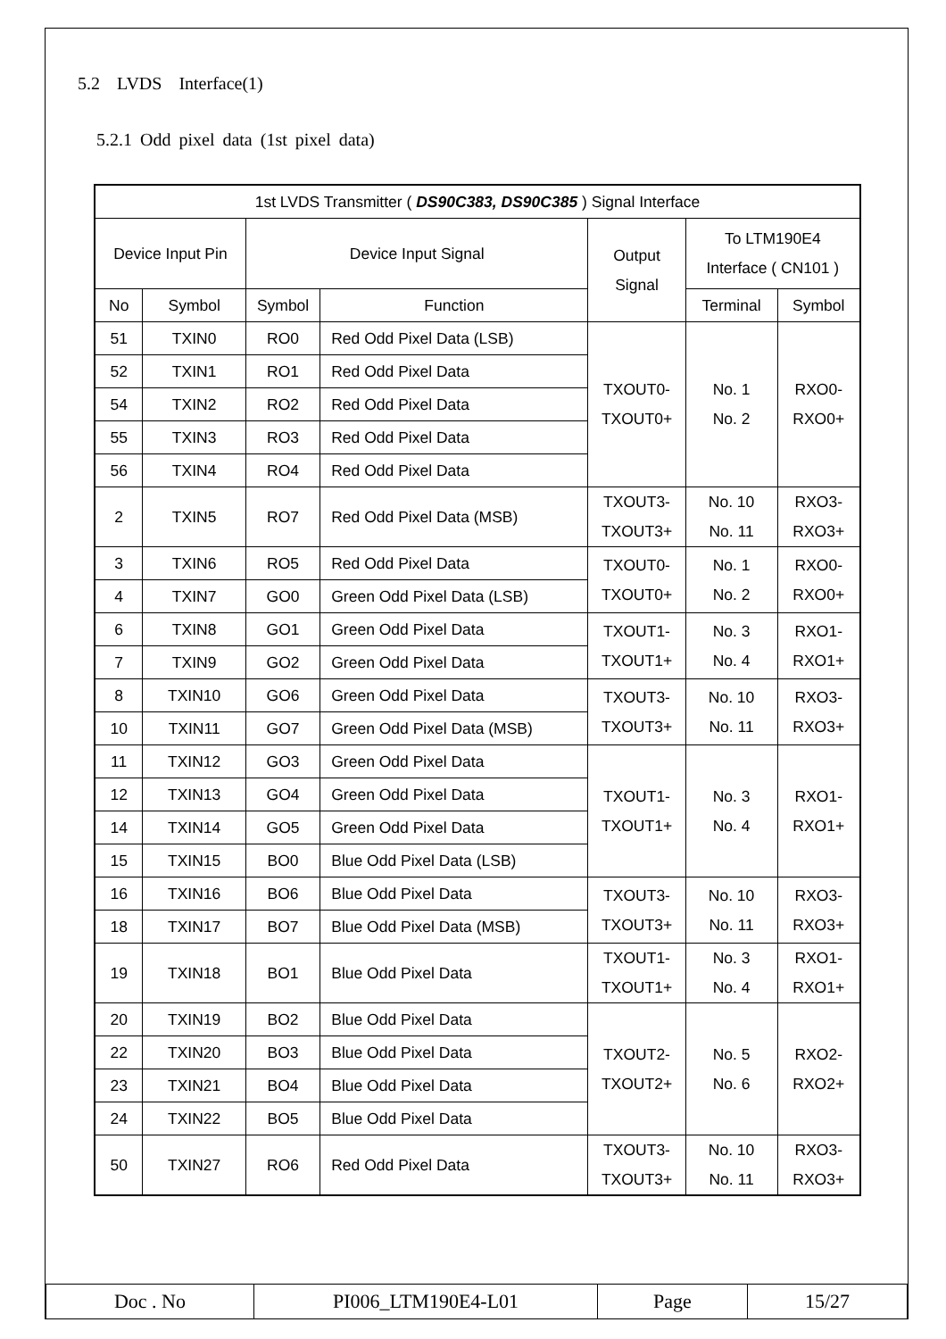5.2 LVDS Interface(1)
5.2.1 Odd pixel data (1st pixel data)
| 1st LVDS Transmitter ( DS90C383, DS90C385 ) Signal Interface | | | | | | |
| --- | --- | --- | --- | --- | --- | --- |
| Device Input Pin | | Device Input Signal | | Output Signal | To LTM190E4 Interface ( CN101 ) | |
| No | Symbol | Symbol | Function | | Terminal | Symbol |
| 51 | TXIN0 | RO0 | Red Odd Pixel Data (LSB) | TXOUT0- TXOUT0+ | No. 1 No. 2 | RXO0- RXO0+ |
| 52 | TXIN1 | RO1 | Red Odd Pixel Data | | | |
| 54 | TXIN2 | RO2 | Red Odd Pixel Data | | | |
| 55 | TXIN3 | RO3 | Red Odd Pixel Data | | | |
| 56 | TXIN4 | RO4 | Red Odd Pixel Data | | | |
| 2 | TXIN5 | RO7 | Red Odd Pixel Data (MSB) | TXOUT3- TXOUT3+ | No. 10 No. 11 | RXO3- RXO3+ |
| 3 | TXIN6 | RO5 | Red Odd Pixel Data | TXOUT0- TXOUT0+ | No. 1 No. 2 | RXO0- RXO0+ |
| 4 | TXIN7 | GO0 | Green Odd Pixel Data (LSB) | | | |
| 6 | TXIN8 | GO1 | Green Odd Pixel Data | TXOUT1- TXOUT1+ | No. 3 No. 4 | RXO1- RXO1+ |
| 7 | TXIN9 | GO2 | Green Odd Pixel Data | | | |
| 8 | TXIN10 | GO6 | Green Odd Pixel Data | TXOUT3- TXOUT3+ | No. 10 No. 11 | RXO3- RXO3+ |
| 10 | TXIN11 | GO7 | Green Odd Pixel Data (MSB) | | | |
| 11 | TXIN12 | GO3 | Green Odd Pixel Data | TXOUT1- TXOUT1+ | No. 3 No. 4 | RXO1- RXO1+ |
| 12 | TXIN13 | GO4 | Green Odd Pixel Data | | | |
| 14 | TXIN14 | GO5 | Green Odd Pixel Data | | | |
| 15 | TXIN15 | BO0 | Blue Odd Pixel Data (LSB) | | | |
| 16 | TXIN16 | BO6 | Blue Odd Pixel Data | TXOUT3- TXOUT3+ | No. 10 No. 11 | RXO3- RXO3+ |
| 18 | TXIN17 | BO7 | Blue Odd Pixel Data (MSB) | | | |
| 19 | TXIN18 | BO1 | Blue Odd Pixel Data | TXOUT1- TXOUT1+ | No. 3 No. 4 | RXO1- RXO1+ |
| 20 | TXIN19 | BO2 | Blue Odd Pixel Data | TXOUT2- TXOUT2+ | No. 5 No. 6 | RXO2- RXO2+ |
| 22 | TXIN20 | BO3 | Blue Odd Pixel Data | | | |
| 23 | TXIN21 | BO4 | Blue Odd Pixel Data | | | |
| 24 | TXIN22 | BO5 | Blue Odd Pixel Data | | | |
| 50 | TXIN27 | RO6 | Red Odd Pixel Data | TXOUT3- TXOUT3+ | No. 10 No. 11 | RXO3- RXO3+ |
| Doc . No | PI006_LTM190E4-L01 | Page | 15/27 |